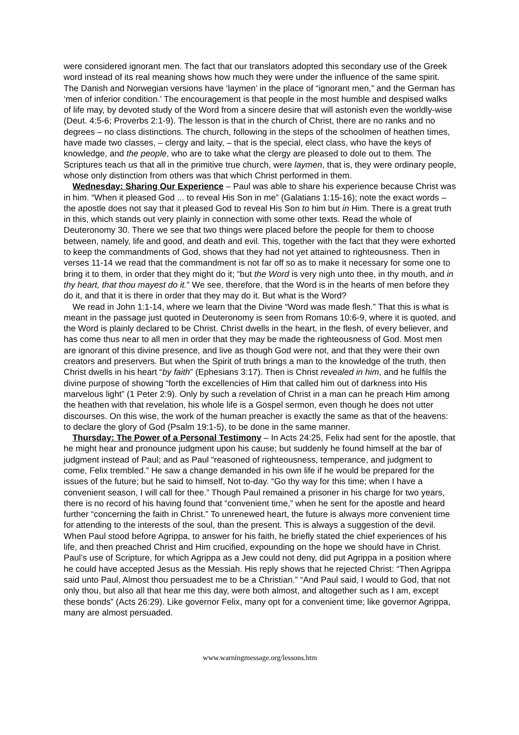were considered ignorant men. The fact that our translators adopted this secondary use of the Greek word instead of its real meaning shows how much they were under the influence of the same spirit. The Danish and Norwegian versions have ‘laymen’ in the place of “ignorant men,” and the German has ‘men of inferior condition.’ The encouragement is that people in the most humble and despised walks of life may, by devoted study of the Word from a sincere desire that will astonish even the worldly-wise (Deut. 4:5-6; Proverbs 2:1-9). The lesson is that in the church of Christ, there are no ranks and no degrees – no class distinctions. The church, following in the steps of the schoolmen of heathen times, have made two classes, – clergy and laity, – that is the special, elect class, who have the keys of knowledge, and the people, who are to take what the clergy are pleased to dole out to them. The Scriptures teach us that all in the primitive true church, were laymen, that is, they were ordinary people, whose only distinction from others was that which Christ performed in them.
Wednesday: Sharing Our Experience – Paul was able to share his experience because Christ was in him. “When it pleased God ... to reveal His Son in me” (Galatians 1:15-16); note the exact words – the apostle does not say that it pleased God to reveal His Son to him but in Him. There is a great truth in this, which stands out very plainly in connection with some other texts. Read the whole of Deuteronomy 30. There we see that two things were placed before the people for them to choose between, namely, life and good, and death and evil. This, together with the fact that they were exhorted to keep the commandments of God, shows that they had not yet attained to righteousness. Then in verses 11-14 we read that the commandment is not far off so as to make it necessary for some one to bring it to them, in order that they might do it; “but the Word is very nigh unto thee, in thy mouth, and in thy heart, that thou mayest do it.” We see, therefore, that the Word is in the hearts of men before they do it, and that it is there in order that they may do it. But what is the Word?
We read in John 1:1-14, where we learn that the Divine “Word was made flesh.” That this is what is meant in the passage just quoted in Deuteronomy is seen from Romans 10:6-9, where it is quoted, and the Word is plainly declared to be Christ. Christ dwells in the heart, in the flesh, of every believer, and has come thus near to all men in order that they may be made the righteousness of God. Most men are ignorant of this divine presence, and live as though God were not, and that they were their own creators and preservers. But when the Spirit of truth brings a man to the knowledge of the truth, then Christ dwells in his heart “by faith” (Ephesians 3:17). Then is Christ revealed in him, and he fulfils the divine purpose of showing “forth the excellencies of Him that called him out of darkness into His marvelous light” (1 Peter 2:9). Only by such a revelation of Christ in a man can he preach Him among the heathen with that revelation, his whole life is a Gospel sermon, even though he does not utter discourses. On this wise, the work of the human preacher is exactly the same as that of the heavens: to declare the glory of God (Psalm 19:1-5), to be done in the same manner.
Thursday: The Power of a Personal Testimony – In Acts 24:25, Felix had sent for the apostle, that he might hear and pronounce judgment upon his cause; but suddenly he found himself at the bar of judgment instead of Paul; and as Paul “reasoned of righteousness, temperance, and judgment to come, Felix trembled.” He saw a change demanded in his own life if he would be prepared for the issues of the future; but he said to himself, Not to-day. “Go thy way for this time; when I have a convenient season, I will call for thee.” Though Paul remained a prisoner in his charge for two years, there is no record of his having found that “convenient time,” when he sent for the apostle and heard further “concerning the faith in Christ.” To unrenewed heart, the future is always more convenient time for attending to the interests of the soul, than the present. This is always a suggestion of the devil. When Paul stood before Agrippa, to answer for his faith, he briefly stated the chief experiences of his life, and then preached Christ and Him crucified, expounding on the hope we should have in Christ. Paul’s use of Scripture, for which Agrippa as a Jew could not deny, did put Agrippa in a position where he could have accepted Jesus as the Messiah. His reply shows that he rejected Christ: “Then Agrippa said unto Paul, Almost thou persuadest me to be a Christian.” “And Paul said, I would to God, that not only thou, but also all that hear me this day, were both almost, and altogether such as I am, except these bonds” (Acts 26:29). Like governor Felix, many opt for a convenient time; like governor Agrippa, many are almost persuaded.
www.warningmessage.org/lessons.htm